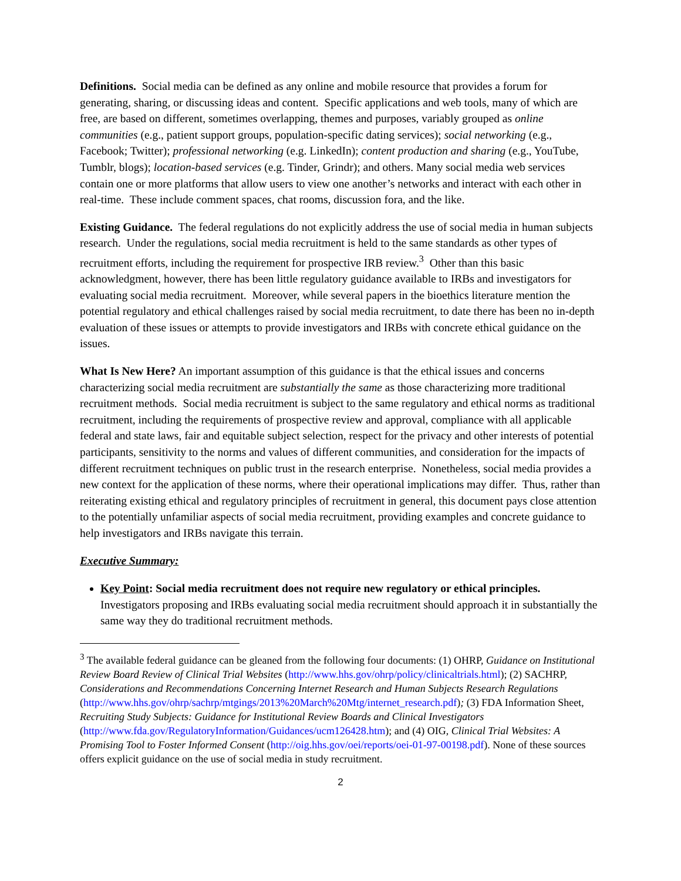Definitions. Social media can be defined as any online and mobile resource that provides a forum for generating, sharing, or discussing ideas and content. Specific applications and web tools, many of which are free, are based on different, sometimes overlapping, themes and purposes, variably grouped as online communities (e.g., patient support groups, population-specific dating services); social networking (e.g., Facebook; Twitter); professional networking (e.g. LinkedIn); content production and sharing (e.g., YouTube, Tumblr, blogs); location-based services (e.g. Tinder, Grindr); and others. Many social media web services contain one or more platforms that allow users to view one another’s networks and interact with each other in real-time. These include comment spaces, chat rooms, discussion fora, and the like.
Existing Guidance. The federal regulations do not explicitly address the use of social media in human subjects research. Under the regulations, social media recruitment is held to the same standards as other types of recruitment efforts, including the requirement for prospective IRB review.<sup>3</sup> Other than this basic acknowledgment, however, there has been little regulatory guidance available to IRBs and investigators for evaluating social media recruitment. Moreover, while several papers in the bioethics literature mention the potential regulatory and ethical challenges raised by social media recruitment, to date there has been no in-depth evaluation of these issues or attempts to provide investigators and IRBs with concrete ethical guidance on the issues.
What Is New Here? An important assumption of this guidance is that the ethical issues and concerns characterizing social media recruitment are substantially the same as those characterizing more traditional recruitment methods. Social media recruitment is subject to the same regulatory and ethical norms as traditional recruitment, including the requirements of prospective review and approval, compliance with all applicable federal and state laws, fair and equitable subject selection, respect for the privacy and other interests of potential participants, sensitivity to the norms and values of different communities, and consideration for the impacts of different recruitment techniques on public trust in the research enterprise. Nonetheless, social media provides a new context for the application of these norms, where their operational implications may differ. Thus, rather than reiterating existing ethical and regulatory principles of recruitment in general, this document pays close attention to the potentially unfamiliar aspects of social media recruitment, providing examples and concrete guidance to help investigators and IRBs navigate this terrain.
Executive Summary:
Key Point: Social media recruitment does not require new regulatory or ethical principles. Investigators proposing and IRBs evaluating social media recruitment should approach it in substantially the same way they do traditional recruitment methods.
<sup>3</sup> The available federal guidance can be gleaned from the following four documents: (1) OHRP, Guidance on Institutional Review Board Review of Clinical Trial Websites (http://www.hhs.gov/ohrp/policy/clinicaltrials.html); (2) SACHRP, Considerations and Recommendations Concerning Internet Research and Human Subjects Research Regulations (http://www.hhs.gov/ohrp/sachrp/mtgings/2013%20March%20Mtg/internet_research.pdf); (3) FDA Information Sheet, Recruiting Study Subjects: Guidance for Institutional Review Boards and Clinical Investigators (http://www.fda.gov/RegulatoryInformation/Guidances/ucm126428.htm); and (4) OIG, Clinical Trial Websites: A Promising Tool to Foster Informed Consent (http://oig.hhs.gov/oei/reports/oei-01-97-00198.pdf). None of these sources offers explicit guidance on the use of social media in study recruitment.
2